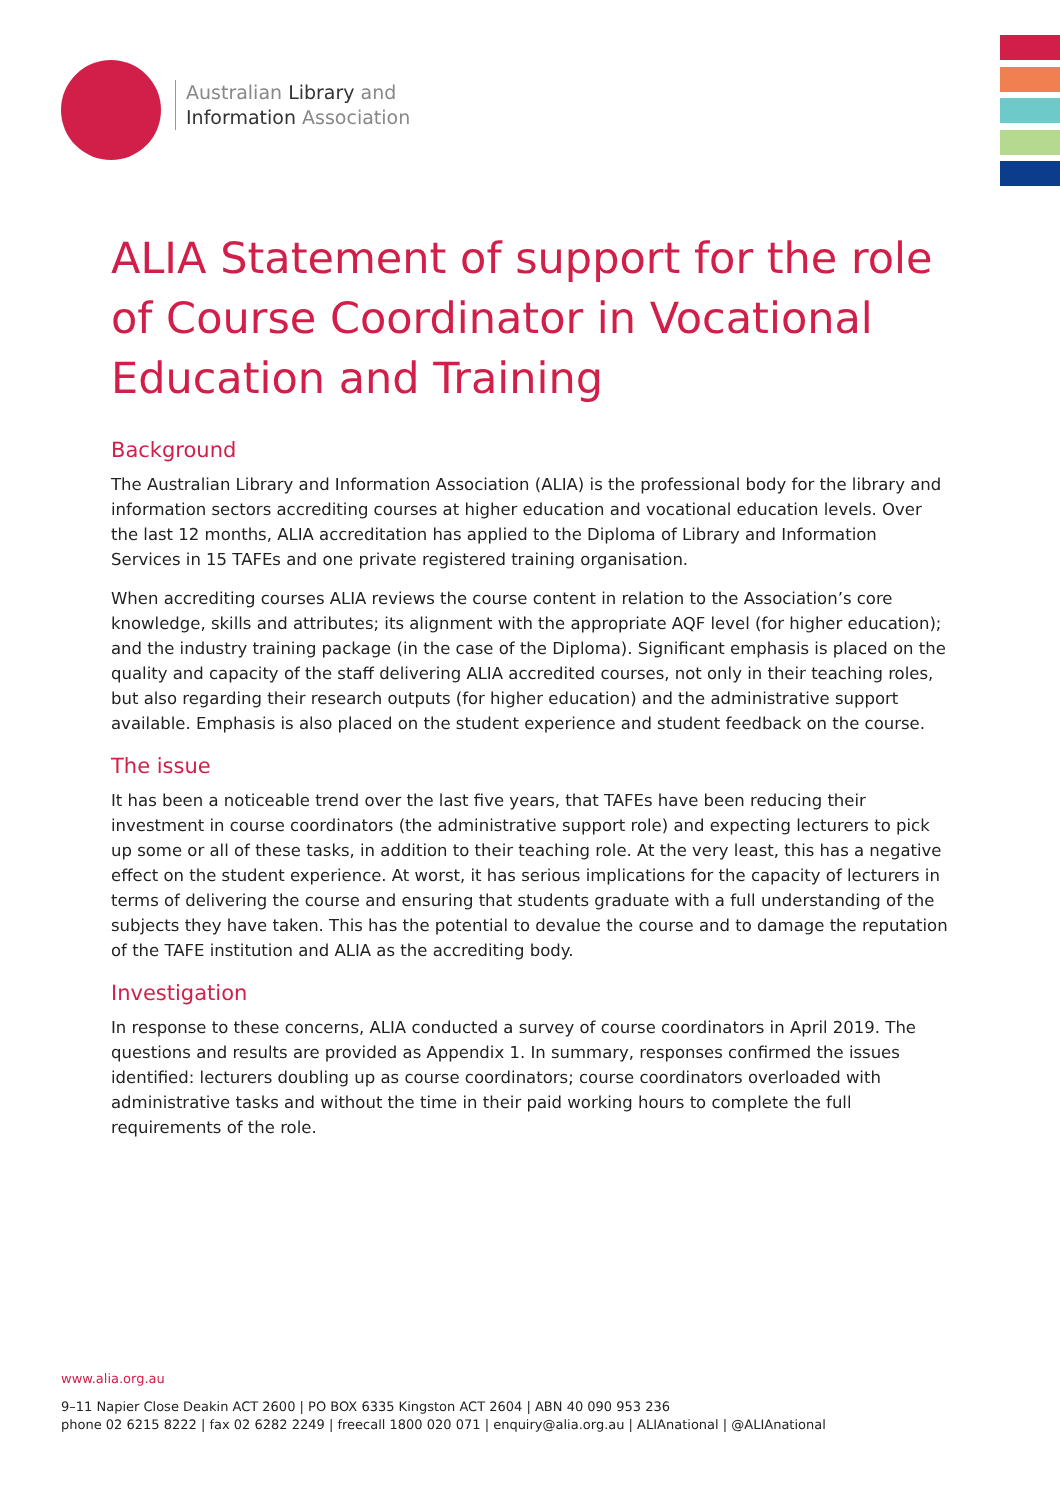Australian Library and
Information Association
ALIA Statement of support for the role of Course Coordinator in Vocational Education and Training
Background
The Australian Library and Information Association (ALIA) is the professional body for the library and information sectors accrediting courses at higher education and vocational education levels. Over the last 12 months, ALIA accreditation has applied to the Diploma of Library and Information Services in 15 TAFEs and one private registered training organisation.
When accrediting courses ALIA reviews the course content in relation to the Association’s core knowledge, skills and attributes; its alignment with the appropriate AQF level (for higher education); and the industry training package (in the case of the Diploma). Significant emphasis is placed on the quality and capacity of the staff delivering ALIA accredited courses, not only in their teaching roles, but also regarding their research outputs (for higher education) and the administrative support available. Emphasis is also placed on the student experience and student feedback on the course.
The issue
It has been a noticeable trend over the last five years, that TAFEs have been reducing their investment in course coordinators (the administrative support role) and expecting lecturers to pick up some or all of these tasks, in addition to their teaching role. At the very least, this has a negative effect on the student experience. At worst, it has serious implications for the capacity of lecturers in terms of delivering the course and ensuring that students graduate with a full understanding of the subjects they have taken. This has the potential to devalue the course and to damage the reputation of the TAFE institution and ALIA as the accrediting body.
Investigation
In response to these concerns, ALIA conducted a survey of course coordinators in April 2019. The questions and results are provided as Appendix 1. In summary, responses confirmed the issues identified: lecturers doubling up as course coordinators; course coordinators overloaded with administrative tasks and without the time in their paid working hours to complete the full requirements of the role.
www.alia.org.au
9–11 Napier Close Deakin ACT 2600 | PO BOX 6335 Kingston ACT 2604 | ABN 40 090 953 236
phone 02 6215 8222 | fax 02 6282 2249 | freecall 1800 020 071 | enquiry@alia.org.au | ALIAnational | @ALIAnational